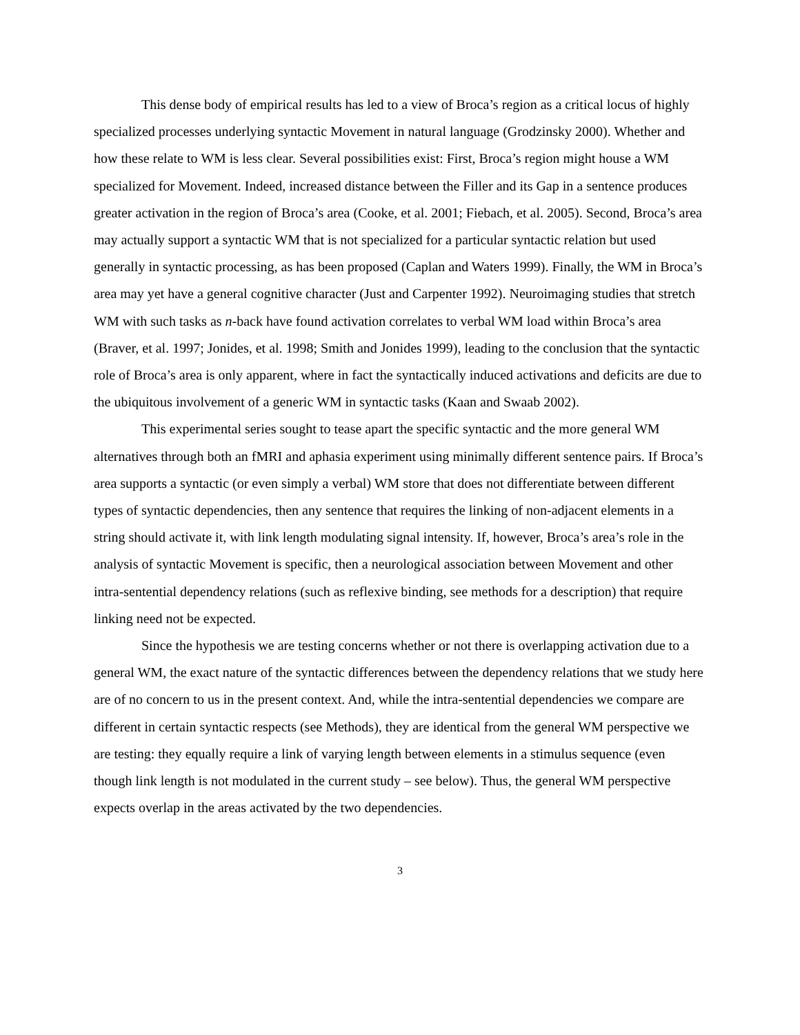This dense body of empirical results has led to a view of Broca’s region as a critical locus of highly specialized processes underlying syntactic Movement in natural language (Grodzinsky 2000). Whether and how these relate to WM is less clear. Several possibilities exist: First, Broca’s region might house a WM specialized for Movement. Indeed, increased distance between the Filler and its Gap in a sentence produces greater activation in the region of Broca’s area (Cooke, et al. 2001; Fiebach, et al. 2005). Second, Broca’s area may actually support a syntactic WM that is not specialized for a particular syntactic relation but used generally in syntactic processing, as has been proposed (Caplan and Waters 1999). Finally, the WM in Broca’s area may yet have a general cognitive character (Just and Carpenter 1992). Neuroimaging studies that stretch WM with such tasks as n-back have found activation correlates to verbal WM load within Broca’s area (Braver, et al. 1997; Jonides, et al. 1998; Smith and Jonides 1999), leading to the conclusion that the syntactic role of Broca’s area is only apparent, where in fact the syntactically induced activations and deficits are due to the ubiquitous involvement of a generic WM in syntactic tasks (Kaan and Swaab 2002).
This experimental series sought to tease apart the specific syntactic and the more general WM alternatives through both an fMRI and aphasia experiment using minimally different sentence pairs. If Broca’s area supports a syntactic (or even simply a verbal) WM store that does not differentiate between different types of syntactic dependencies, then any sentence that requires the linking of non-adjacent elements in a string should activate it, with link length modulating signal intensity. If, however, Broca’s area’s role in the analysis of syntactic Movement is specific, then a neurological association between Movement and other intra-sentential dependency relations (such as reflexive binding, see methods for a description) that require linking need not be expected.
Since the hypothesis we are testing concerns whether or not there is overlapping activation due to a general WM, the exact nature of the syntactic differences between the dependency relations that we study here are of no concern to us in the present context. And, while the intra-sentential dependencies we compare are different in certain syntactic respects (see Methods), they are identical from the general WM perspective we are testing: they equally require a link of varying length between elements in a stimulus sequence (even though link length is not modulated in the current study – see below). Thus, the general WM perspective expects overlap in the areas activated by the two dependencies.
3